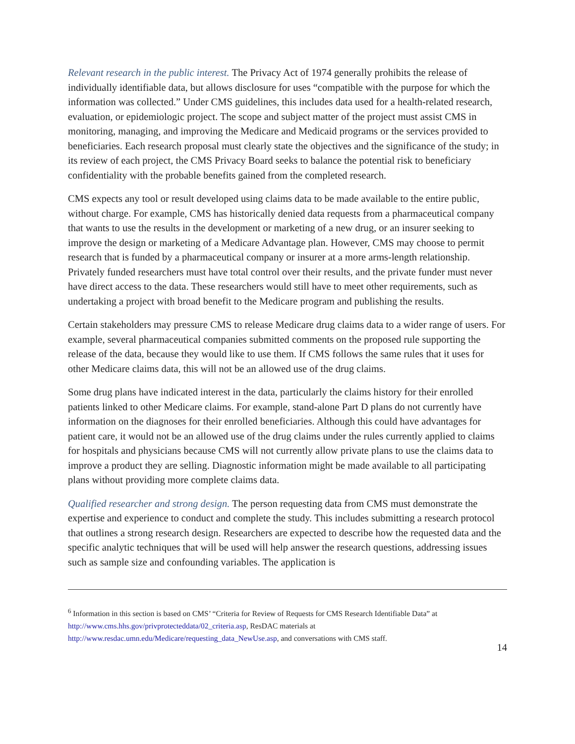Relevant research in the public interest. The Privacy Act of 1974 generally prohibits the release of individually identifiable data, but allows disclosure for uses “compatible with the purpose for which the information was collected.” Under CMS guidelines, this includes data used for a health-related research, evaluation, or epidemiologic project. The scope and subject matter of the project must assist CMS in monitoring, managing, and improving the Medicare and Medicaid programs or the services provided to beneficiaries. Each research proposal must clearly state the objectives and the significance of the study; in its review of each project, the CMS Privacy Board seeks to balance the potential risk to beneficiary confidentiality with the probable benefits gained from the completed research.
CMS expects any tool or result developed using claims data to be made available to the entire public, without charge. For example, CMS has historically denied data requests from a pharmaceutical company that wants to use the results in the development or marketing of a new drug, or an insurer seeking to improve the design or marketing of a Medicare Advantage plan. However, CMS may choose to permit research that is funded by a pharmaceutical company or insurer at a more arms-length relationship. Privately funded researchers must have total control over their results, and the private funder must never have direct access to the data. These researchers would still have to meet other requirements, such as undertaking a project with broad benefit to the Medicare program and publishing the results.
Certain stakeholders may pressure CMS to release Medicare drug claims data to a wider range of users. For example, several pharmaceutical companies submitted comments on the proposed rule supporting the release of the data, because they would like to use them. If CMS follows the same rules that it uses for other Medicare claims data, this will not be an allowed use of the drug claims.
Some drug plans have indicated interest in the data, particularly the claims history for their enrolled patients linked to other Medicare claims. For example, stand-alone Part D plans do not currently have information on the diagnoses for their enrolled beneficiaries. Although this could have advantages for patient care, it would not be an allowed use of the drug claims under the rules currently applied to claims for hospitals and physicians because CMS will not currently allow private plans to use the claims data to improve a product they are selling. Diagnostic information might be made available to all participating plans without providing more complete claims data.
Qualified researcher and strong design. The person requesting data from CMS must demonstrate the expertise and experience to conduct and complete the study. This includes submitting a research protocol that outlines a strong research design. Researchers are expected to describe how the requested data and the specific analytic techniques that will be used will help answer the research questions, addressing issues such as sample size and confounding variables. The application is
<sup>6</sup> Information in this section is based on CMS’ “Criteria for Review of Requests for CMS Research Identifiable Data” at http://www.cms.hhs.gov/privprotecteddata/02_criteria.asp, ResDAC materials at http://www.resdac.umn.edu/Medicare/requesting_data_NewUse.asp, and conversations with CMS staff.
14